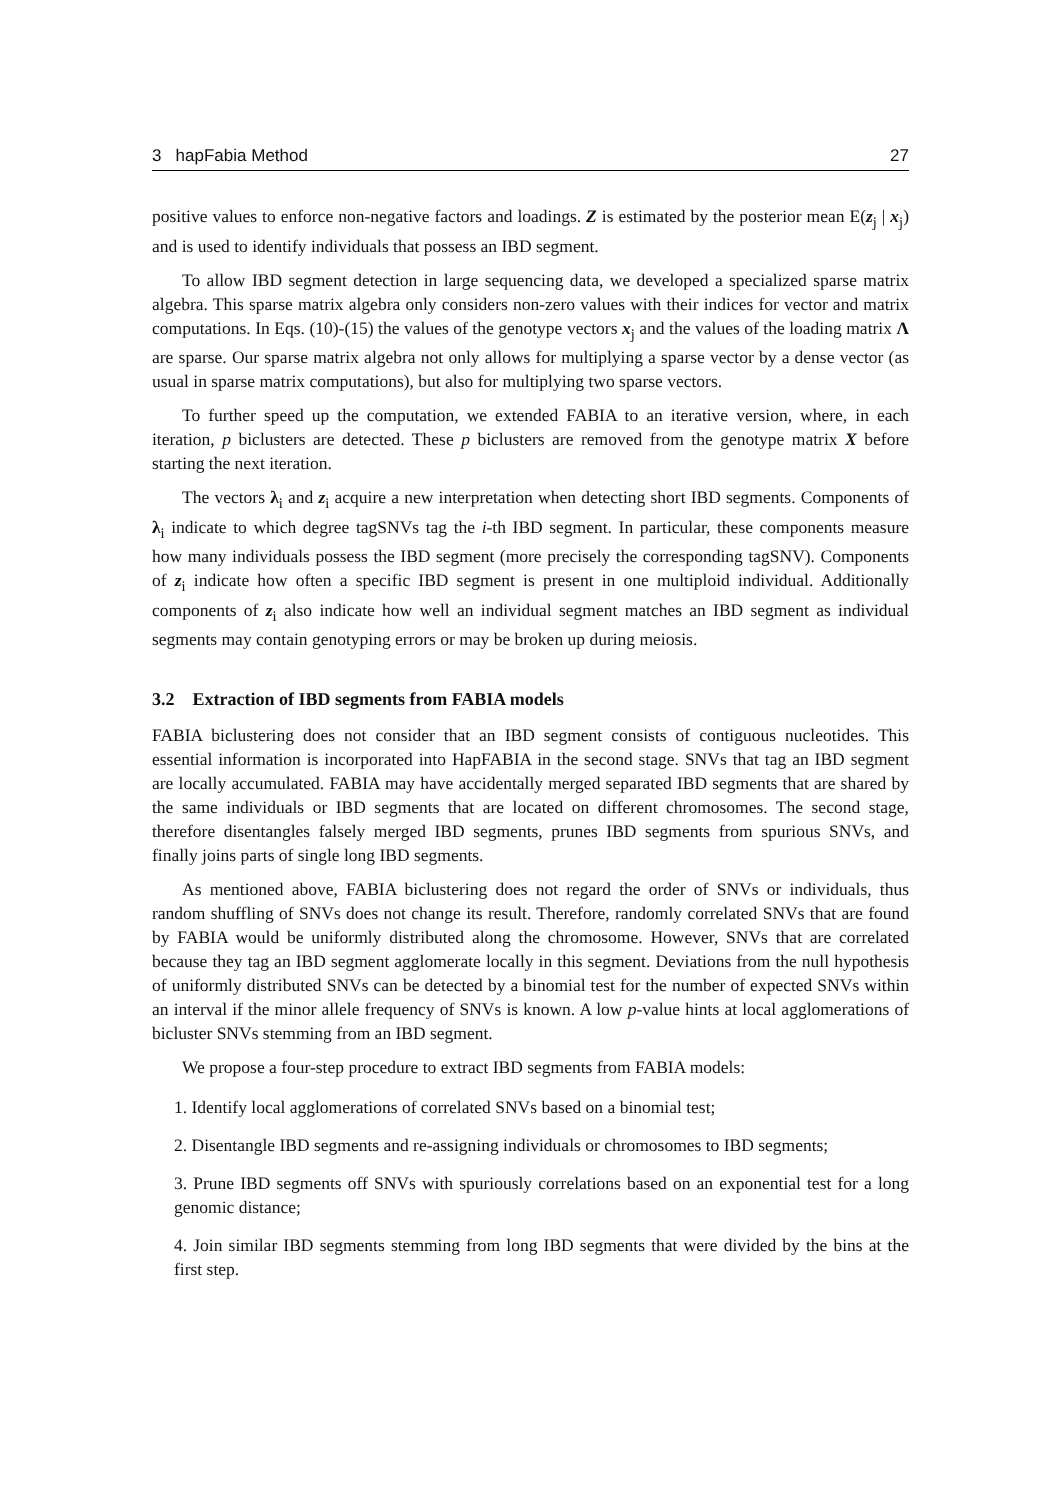3 hapFabia Method 27
positive values to enforce non-negative factors and loadings. Z is estimated by the posterior mean E(z<sub>j</sub> | x<sub>j</sub>) and is used to identify individuals that possess an IBD segment.
To allow IBD segment detection in large sequencing data, we developed a specialized sparse matrix algebra. This sparse matrix algebra only considers non-zero values with their indices for vector and matrix computations. In Eqs. (10)-(15) the values of the genotype vectors x<sub>j</sub> and the values of the loading matrix Λ are sparse. Our sparse matrix algebra not only allows for multiplying a sparse vector by a dense vector (as usual in sparse matrix computations), but also for multiplying two sparse vectors.
To further speed up the computation, we extended FABIA to an iterative version, where, in each iteration, p biclusters are detected. These p biclusters are removed from the genotype matrix X before starting the next iteration.
The vectors λ<sub>i</sub> and z<sub>i</sub> acquire a new interpretation when detecting short IBD segments. Components of λ<sub>i</sub> indicate to which degree tagSNVs tag the i-th IBD segment. In particular, these components measure how many individuals possess the IBD segment (more precisely the corresponding tagSNV). Components of z<sub>i</sub> indicate how often a specific IBD segment is present in one multiploid individual. Additionally components of z<sub>i</sub> also indicate how well an individual segment matches an IBD segment as individual segments may contain genotyping errors or may be broken up during meiosis.
3.2 Extraction of IBD segments from FABIA models
FABIA biclustering does not consider that an IBD segment consists of contiguous nucleotides. This essential information is incorporated into HapFABIA in the second stage. SNVs that tag an IBD segment are locally accumulated. FABIA may have accidentally merged separated IBD segments that are shared by the same individuals or IBD segments that are located on different chromosomes. The second stage, therefore disentangles falsely merged IBD segments, prunes IBD segments from spurious SNVs, and finally joins parts of single long IBD segments.
As mentioned above, FABIA biclustering does not regard the order of SNVs or individuals, thus random shuffling of SNVs does not change its result. Therefore, randomly correlated SNVs that are found by FABIA would be uniformly distributed along the chromosome. However, SNVs that are correlated because they tag an IBD segment agglomerate locally in this segment. Deviations from the null hypothesis of uniformly distributed SNVs can be detected by a binomial test for the number of expected SNVs within an interval if the minor allele frequency of SNVs is known. A low p-value hints at local agglomerations of bicluster SNVs stemming from an IBD segment.
We propose a four-step procedure to extract IBD segments from FABIA models:
1. Identify local agglomerations of correlated SNVs based on a binomial test;
2. Disentangle IBD segments and re-assigning individuals or chromosomes to IBD segments;
3. Prune IBD segments off SNVs with spuriously correlations based on an exponential test for a long genomic distance;
4. Join similar IBD segments stemming from long IBD segments that were divided by the bins at the first step.